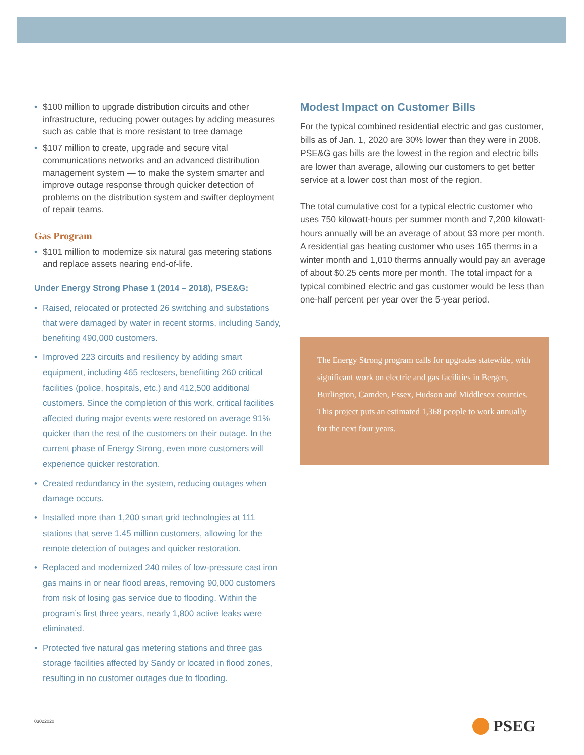$100 million to upgrade distribution circuits and other infrastructure, reducing power outages by adding measures such as cable that is more resistant to tree damage
$107 million to create, upgrade and secure vital communications networks and an advanced distribution management system — to make the system smarter and improve outage response through quicker detection of problems on the distribution system and swifter deployment of repair teams.
Gas Program
$101 million to modernize six natural gas metering stations and replace assets nearing end-of-life.
Under Energy Strong Phase 1 (2014 – 2018), PSE&G:
Raised, relocated or protected 26 switching and substations that were damaged by water in recent storms, including Sandy, benefiting 490,000 customers.
Improved 223 circuits and resiliency by adding smart equipment, including 465 reclosers, benefitting 260 critical facilities (police, hospitals, etc.) and 412,500 additional customers. Since the completion of this work, critical facilities affected during major events were restored on average 91% quicker than the rest of the customers on their outage. In the current phase of Energy Strong, even more customers will experience quicker restoration.
Created redundancy in the system, reducing outages when damage occurs.
Installed more than 1,200 smart grid technologies at 111 stations that serve 1.45 million customers, allowing for the remote detection of outages and quicker restoration.
Replaced and modernized 240 miles of low-pressure cast iron gas mains in or near flood areas, removing 90,000 customers from risk of losing gas service due to flooding. Within the program’s first three years, nearly 1,800 active leaks were eliminated.
Protected five natural gas metering stations and three gas storage facilities affected by Sandy or located in flood zones, resulting in no customer outages due to flooding.
Modest Impact on Customer Bills
For the typical combined residential electric and gas customer, bills as of Jan. 1, 2020 are 30% lower than they were in 2008. PSE&G gas bills are the lowest in the region and electric bills are lower than average, allowing our customers to get better service at a lower cost than most of the region.
The total cumulative cost for a typical electric customer who uses 750 kilowatt-hours per summer month and 7,200 kilowatt-hours annually will be an average of about $3 more per month. A residential gas heating customer who uses 165 therms in a winter month and 1,010 therms annually would pay an average of about $0.25 cents more per month. The total impact for a typical combined electric and gas customer would be less than one-half percent per year over the 5-year period.
The Energy Strong program calls for upgrades statewide, with significant work on electric and gas facilities in Bergen, Burlington, Camden, Essex, Hudson and Middlesex counties. This project puts an estimated 1,368 people to work annually for the next four years.
03022020 PSEG